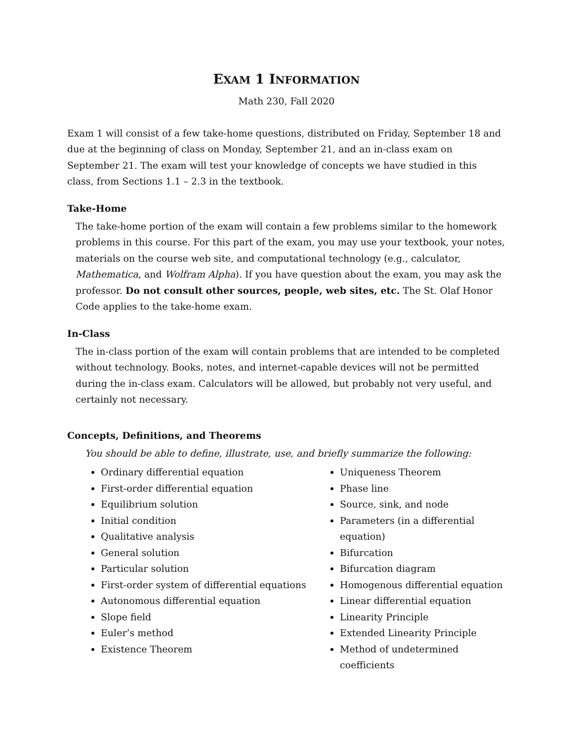EXAM 1 INFORMATION
Math 230, Fall 2020
Exam 1 will consist of a few take-home questions, distributed on Friday, September 18 and due at the beginning of class on Monday, September 21, and an in-class exam on September 21. The exam will test your knowledge of concepts we have studied in this class, from Sections 1.1 – 2.3 in the textbook.
Take-Home
The take-home portion of the exam will contain a few problems similar to the homework problems in this course. For this part of the exam, you may use your textbook, your notes, materials on the course web site, and computational technology (e.g., calculator, Mathematica, and Wolfram Alpha). If you have question about the exam, you may ask the professor. Do not consult other sources, people, web sites, etc. The St. Olaf Honor Code applies to the take-home exam.
In-Class
The in-class portion of the exam will contain problems that are intended to be completed without technology. Books, notes, and internet-capable devices will not be permitted during the in-class exam. Calculators will be allowed, but probably not very useful, and certainly not necessary.
Concepts, Definitions, and Theorems
You should be able to define, illustrate, use, and briefly summarize the following:
Ordinary differential equation
First-order differential equation
Equilibrium solution
Initial condition
Qualitative analysis
General solution
Particular solution
First-order system of differential equations
Autonomous differential equation
Slope field
Euler’s method
Existence Theorem
Uniqueness Theorem
Phase line
Source, sink, and node
Parameters (in a differential equation)
Bifurcation
Bifurcation diagram
Homogenous differential equation
Linear differential equation
Linearity Principle
Extended Linearity Principle
Method of undetermined coefficients